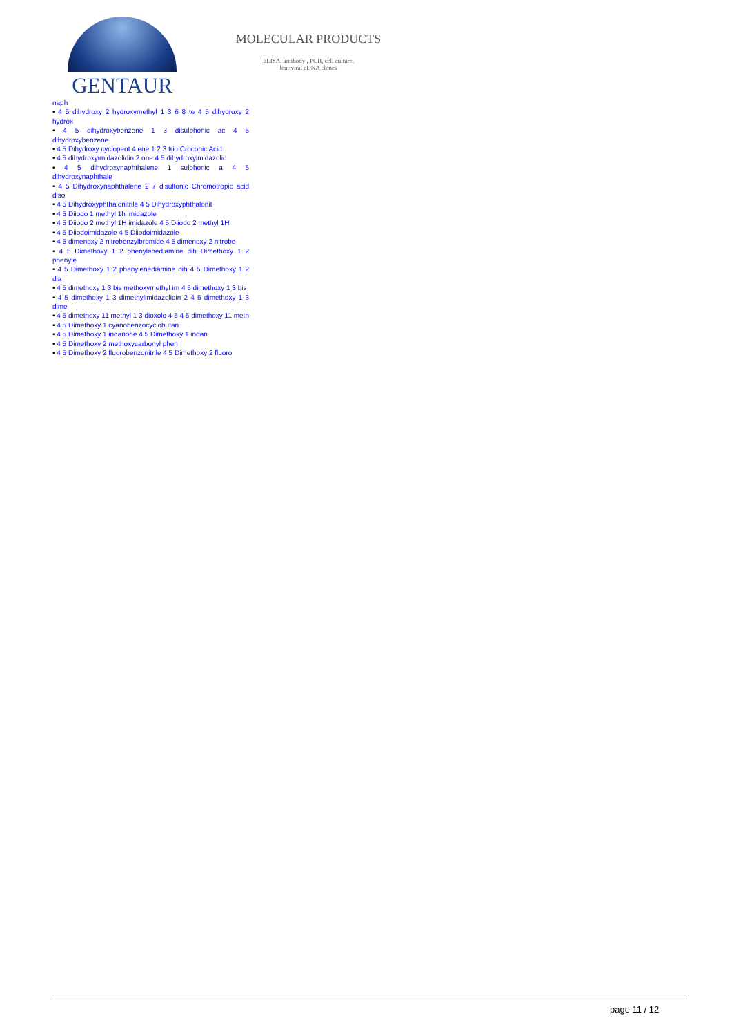GENTAUR
MOLECULAR PRODUCTS
ELISA, antibody , PCR, cell culture,
lentiviral cDNA clones
naph
• 4 5 dihydroxy 2 hydroxymethyl 1 3 6 8 te 4 5 dihydroxy 2 hydrox
• 4 5 dihydroxybenzene 1 3 disulphonic ac 4 5 dihydroxybenzene
• 4 5 Dihydroxy cyclopent 4 ene 1 2 3 trio Croconic Acid
• 4 5 dihydroxyimidazolidin 2 one 4 5 dihydroxyimidazolid
• 4 5 dihydroxynaphthalene 1 sulphonic a 4 5 dihydroxynaphthale
• 4 5 Dihydroxynaphthalene 2 7 disulfonic Chromotropic acid diso
• 4 5 Dihydroxyphthalonitrile 4 5 Dihydroxyphthalonit
• 4 5 Diiodo 1 methyl 1h imidazole
• 4 5 Diiodo 2 methyl 1H imidazole 4 5 Diiodo 2 methyl 1H
• 4 5 Diiodoimidazole 4 5 Diiodoimidazole
• 4 5 dimenoxy 2 nitrobenzylbromide 4 5 dimenoxy 2 nitrobe
• 4 5 Dimethoxy 1 2 phenylenediamine dih Dimethoxy 1 2 phenyle
• 4 5 Dimethoxy 1 2 phenylenediamine dih 4 5 Dimethoxy 1 2 dia
• 4 5 dimethoxy 1 3 bis methoxymethyl im 4 5 dimethoxy 1 3 bis
• 4 5 dimethoxy 1 3 dimethylimidazolidin 2 4 5 dimethoxy 1 3 dime
• 4 5 dimethoxy 11 methyl 1 3 dioxolo 4 5 4 5 dimethoxy 11 meth
• 4 5 Dimethoxy 1 cyanobenzocyclobutan
• 4 5 Dimethoxy 1 indanone 4 5 Dimethoxy 1 indan
• 4 5 Dimethoxy 2 methoxycarbonyl phen
• 4 5 Dimethoxy 2 fluorobenzonitrile 4 5 Dimethoxy 2 fluoro
page 11 / 12